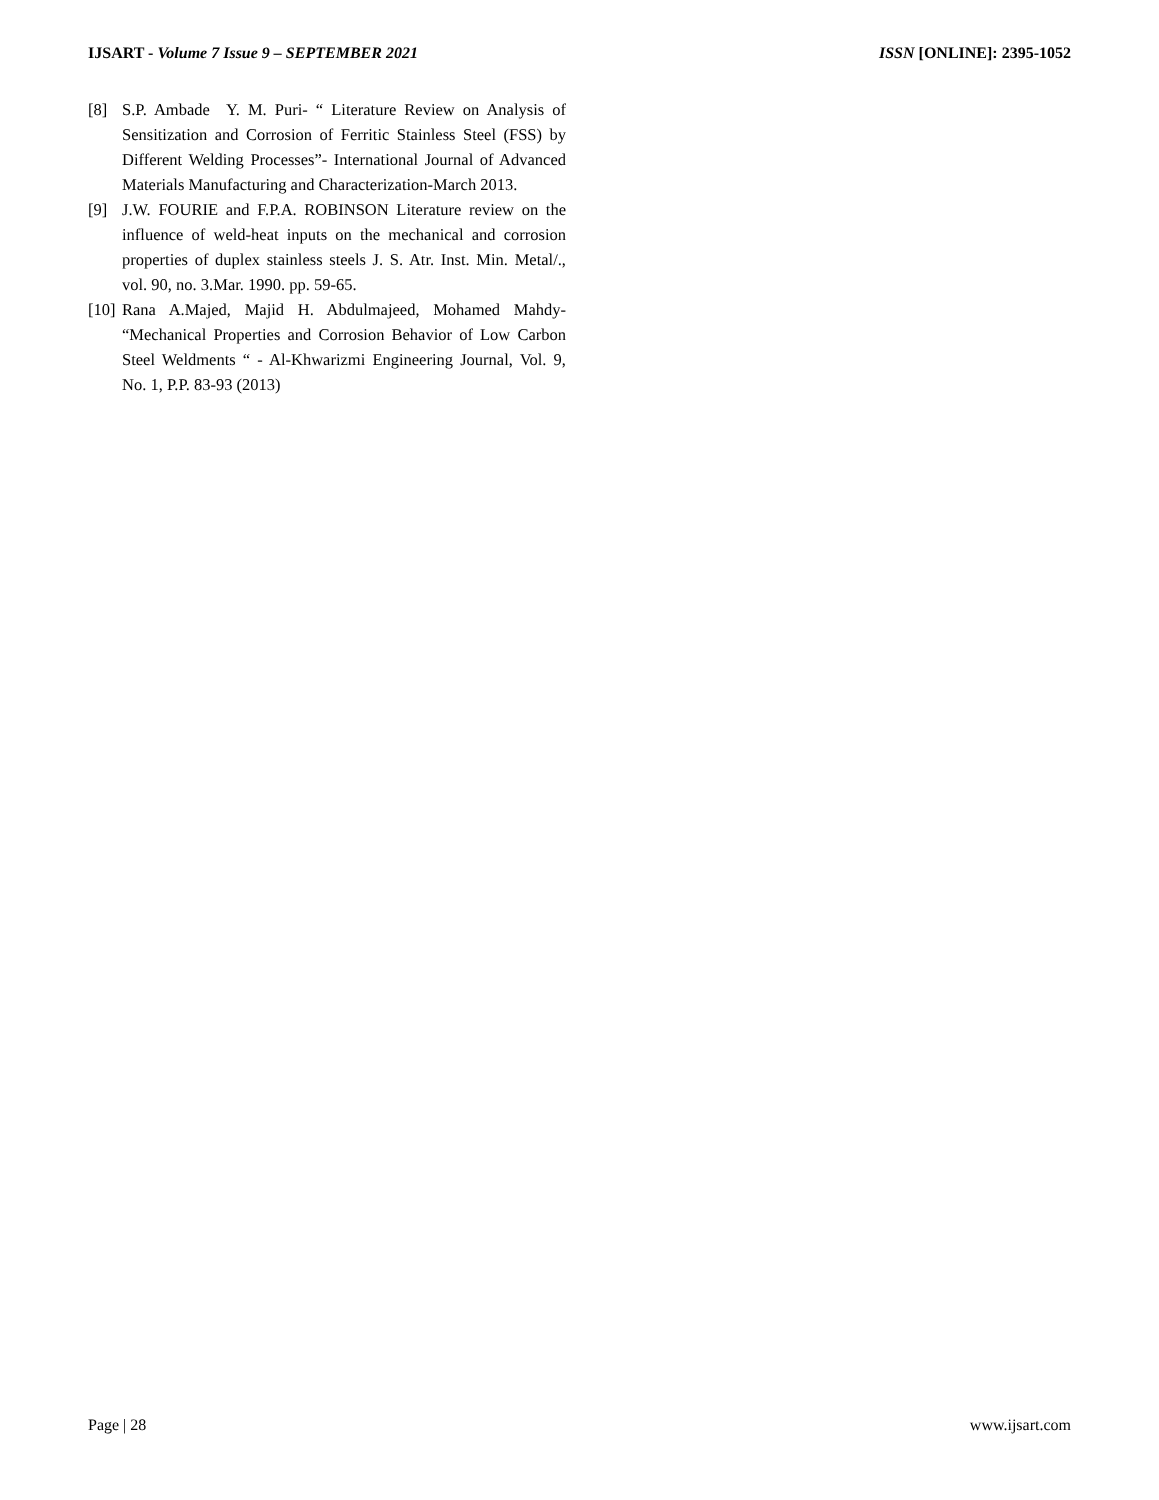IJSART - Volume 7 Issue 9 – SEPTEMBER 2021 ISSN [ONLINE]: 2395-1052
[8] S.P. Ambade Y. M. Puri- “ Literature Review on Analysis of Sensitization and Corrosion of Ferritic Stainless Steel (FSS) by Different Welding Processes”- International Journal of Advanced Materials Manufacturing and Characterization-March 2013.
[9] J.W. FOURIE and F.P.A. ROBINSON Literature review on the influence of weld-heat inputs on the mechanical and corrosion properties of duplex stainless steels J. S. Atr. Inst. Min. Metal/., vol. 90, no. 3.Mar. 1990. pp. 59-65.
[10] Rana A.Majed, Majid H. Abdulmajeed, Mohamed Mahdy- “Mechanical Properties and Corrosion Behavior of Low Carbon Steel Weldments “ - Al-Khwarizmi Engineering Journal, Vol. 9, No. 1, P.P. 83-93 (2013)
Page | 28 www.ijsart.com